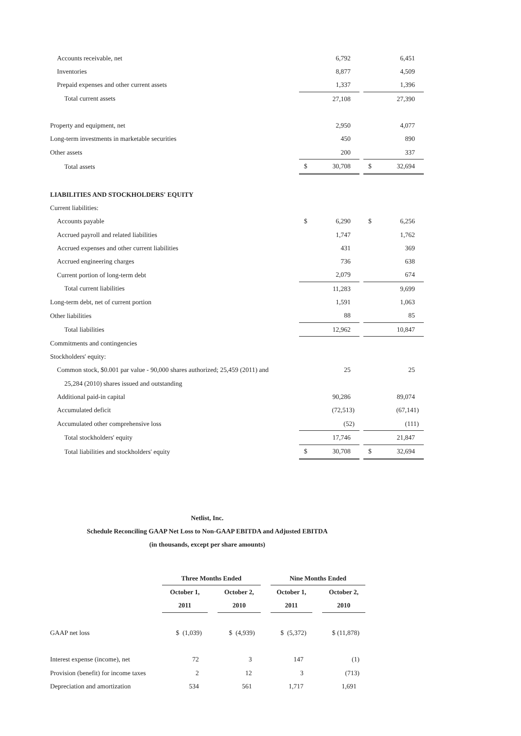| Accounts receivable, net | | 6,792 | | | 6,451 |
| Inventories | | 8,877 | | | 4,509 |
| Prepaid expenses and other current assets | | 1,337 | | | 1,396 |
| Total current assets | | 27,108 | | | 27,390 |
| Property and equipment, net | | 2,950 | | | 4,077 |
| Long-term investments in marketable securities | | 450 | | | 890 |
| Other assets | | 200 | | | 337 |
| Total assets | $ | 30,708 | | $ | 32,694 |
| LIABILITIES AND STOCKHOLDERS' EQUITY | | | | | |
| Current liabilities: | | | | | |
| Accounts payable | $ | 6,290 | | $ | 6,256 |
| Accrued payroll and related liabilities | | 1,747 | | | 1,762 |
| Accrued expenses and other current liabilities | | 431 | | | 369 |
| Accrued engineering charges | | 736 | | | 638 |
| Current portion of long-term debt | | 2,079 | | | 674 |
| Total current liabilities | | 11,283 | | | 9,699 |
| Long-term debt, net of current portion | | 1,591 | | | 1,063 |
| Other liabilities | | 88 | | | 85 |
| Total liabilities | | 12,962 | | | 10,847 |
| Commitments and contingencies | | | | | |
| Stockholders' equity: | | | | | |
| Common stock, $0.001 par value - 90,000 shares authorized; 25,459 (2011) and | | 25 | | | 25 |
| 25,284 (2010) shares issued and outstanding | | | | | |
| Additional paid-in capital | | 90,286 | | | 89,074 |
| Accumulated deficit | | (72,513) | | | (67,141) |
| Accumulated other comprehensive loss | | (52) | | | (111) |
| Total stockholders' equity | | 17,746 | | | 21,847 |
| Total liabilities and stockholders' equity | $ | 30,708 | | $ | 32,694 |
Netlist, Inc.
Schedule Reconciling GAAP Net Loss to Non-GAAP EBITDA and Adjusted EBITDA
(in thousands, except per share amounts)
| | Three Months Ended | | | | Nine Months Ended | | |
| | October 1, | | October 2, | | October 1, | | October 2, |
| | 2011 | | 2010 | | 2011 | | 2010 |
| GAAP net loss | $ (1,039) | | $ (4,939) | | $ (5,372) | | $ (11,878) |
| Interest expense (income), net | 72 | | 3 | | 147 | | (1) |
| Provision (benefit) for income taxes | 2 | | 12 | | 3 | | (713) |
| Depreciation and amortization | 534 | | 561 | | 1,717 | | 1,691 |